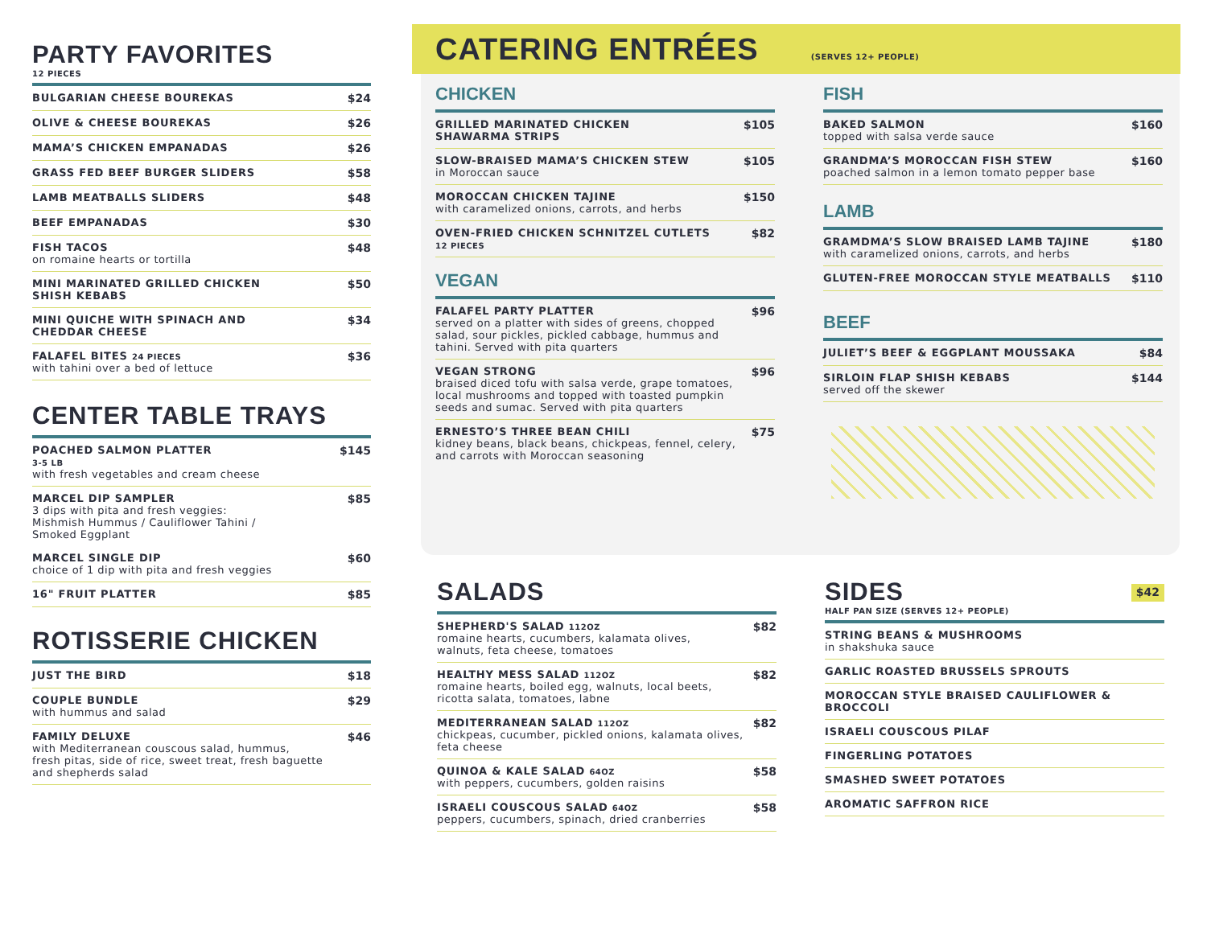PARTY FAVORITES
12 PIECES
BULGARIAN CHEESE BOUREKAS $24
OLIVE & CHEESE BOUREKAS $26
MAMA’S CHICKEN EMPANADAS $26
GRASS FED BEEF BURGER SLIDERS $58
LAMB MEATBALLS SLIDERS $48
BEEF EMPANADAS $30
FISH TACOS
on romaine hearts or tortilla $48
MINI MARINATED GRILLED CHICKEN
SHISH KEBABS $50
MINI QUICHE WITH SPINACH AND
CHEDDAR CHEESE $34
FALAFEL BITES 24 PIECES
with tahini over a bed of lettuce $36
CENTER TABLE TRAYS
POACHED SALMON PLATTER
3-5 LB
with fresh vegetables and cream cheese $145
MARCEL DIP SAMPLER
3 dips with pita and fresh veggies:
Mishmish Hummus / Cauliflower Tahini /
Smoked Eggplant $85
MARCEL SINGLE DIP
choice of 1 dip with pita and fresh veggies $60
16" FRUIT PLATTER $85
ROTISSERIE CHICKEN
JUST THE BIRD $18
COUPLE BUNDLE
with hummus and salad $29
FAMILY DELUXE
with Mediterranean couscous salad, hummus,
fresh pitas, side of rice, sweet treat, fresh baguette
and shepherds salad $46
CATERING ENTRÉES
(SERVES 12+ PEOPLE)
CHICKEN
GRILLED MARINATED CHICKEN
SHAWARMA STRIPS $105
SLOW-BRAISED MAMA’S CHICKEN STEW
in Moroccan sauce $105
MOROCCAN CHICKEN TAJINE
with caramelized onions, carrots, and herbs $150
OVEN-FRIED CHICKEN SCHNITZEL CUTLETS
12 PIECES $82
VEGAN
FALAFEL PARTY PLATTER
served on a platter with sides of greens, chopped
salad, sour pickles, pickled cabbage, hummus and
tahini. Served with pita quarters $96
VEGAN STRONG
braised diced tofu with salsa verde, grape tomatoes,
local mushrooms and topped with toasted pumpkin
seeds and sumac. Served with pita quarters $96
ERNESTO’S THREE BEAN CHILI
kidney beans, black beans, chickpeas, fennel, celery,
and carrots with Moroccan seasoning $75
FISH
BAKED SALMON
topped with salsa verde sauce $160
GRANDMA’S MOROCCAN FISH STEW
poached salmon in a lemon tomato pepper base $160
LAMB
GRAMDMA’S SLOW BRAISED LAMB TAJINE
with caramelized onions, carrots, and herbs $180
GLUTEN-FREE MOROCCAN STYLE MEATBALLS $110
BEEF
JULIET’S BEEF & EGGPLANT MOUSSAKA $84
SIRLOIN FLAP SHISH KEBABS
served off the skewer $144
SALADS
SHEPHERD'S SALAD 112OZ
romaine hearts, cucumbers, kalamata olives,
walnuts, feta cheese, tomatoes $82
HEALTHY MESS SALAD 112OZ
romaine hearts, boiled egg, walnuts, local beets,
ricotta salata, tomatoes, labne $82
MEDITERRANEAN SALAD 112OZ
chickpeas, cucumber, pickled onions, kalamata olives,
feta cheese $82
QUINOA & KALE SALAD 64OZ
with peppers, cucumbers, golden raisins $58
ISRAELI COUSCOUS SALAD 64OZ
peppers, cucumbers, spinach, dried cranberries $58
SIDES
$42
HALF PAN SIZE (SERVES 12+ PEOPLE)
STRING BEANS & MUSHROOMS
in shakshuka sauce
GARLIC ROASTED BRUSSELS SPROUTS
MOROCCAN STYLE BRAISED CAULIFLOWER &
BROCCOLI
ISRAELI COUSCOUS PILAF
FINGERLING POTATOES
SMASHED SWEET POTATOES
AROMATIC SAFFRON RICE